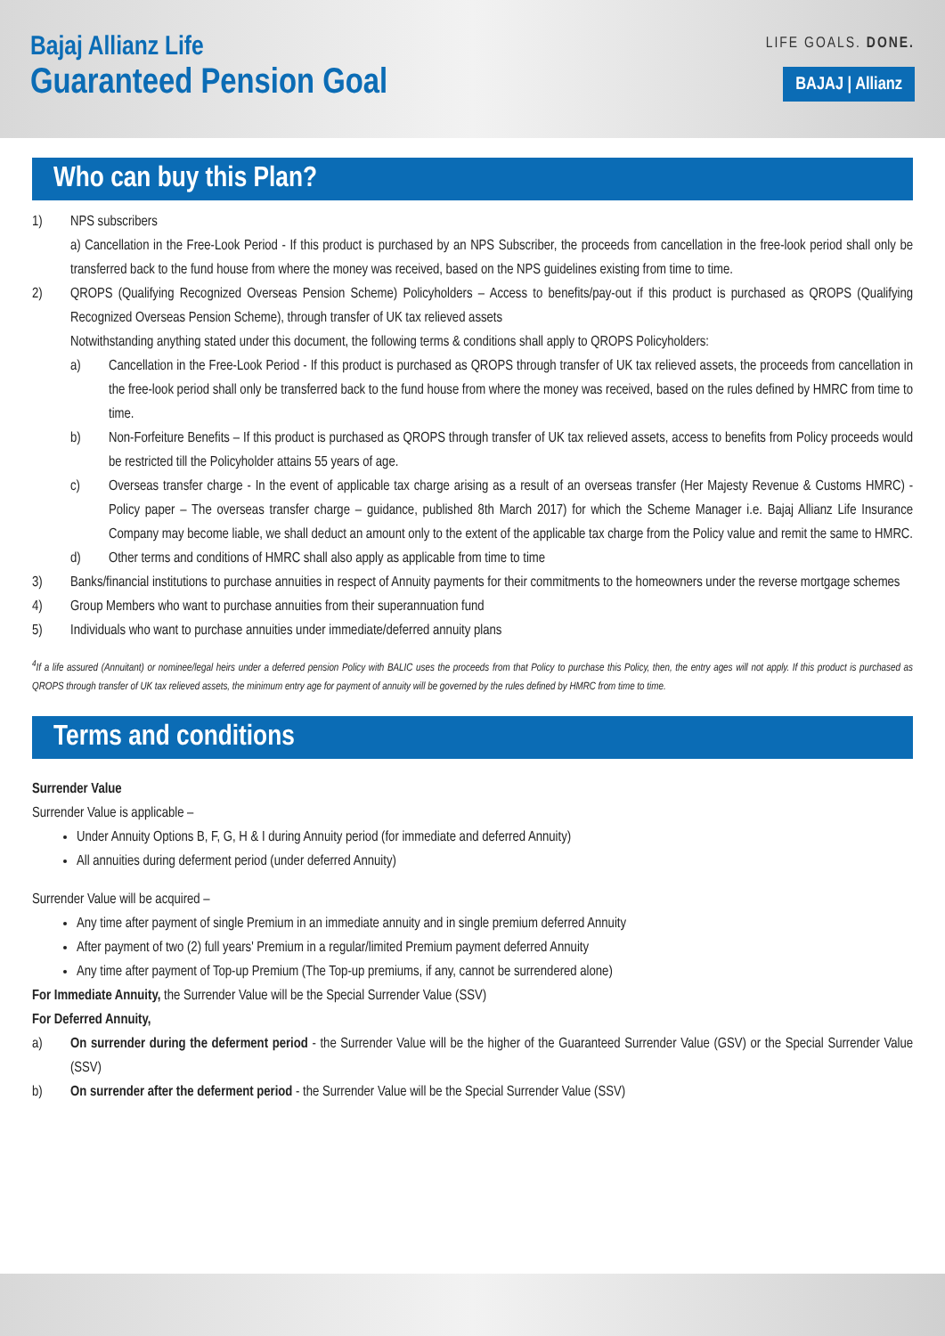Bajaj Allianz Life
Guaranteed Pension Goal
LIFE GOALS. DONE.
BAJAJ | Allianz
Who can buy this Plan?
1) NPS subscribers
a) Cancellation in the Free-Look Period - If this product is purchased by an NPS Subscriber, the proceeds from cancellation in the free-look period shall only be transferred back to the fund house from where the money was received, based on the NPS guidelines existing from time to time.
2) QROPS (Qualifying Recognized Overseas Pension Scheme) Policyholders – Access to benefits/pay-out if this product is purchased as QROPS (Qualifying Recognized Overseas Pension Scheme), through transfer of UK tax relieved assets
Notwithstanding anything stated under this document, the following terms & conditions shall apply to QROPS Policyholders:
a) Cancellation in the Free-Look Period - If this product is purchased as QROPS through transfer of UK tax relieved assets, the proceeds from cancellation in the free-look period shall only be transferred back to the fund house from where the money was received, based on the rules defined by HMRC from time to time.
b) Non-Forfeiture Benefits – If this product is purchased as QROPS through transfer of UK tax relieved assets, access to benefits from Policy proceeds would be restricted till the Policyholder attains 55 years of age.
c) Overseas transfer charge - In the event of applicable tax charge arising as a result of an overseas transfer (Her Majesty Revenue & Customs HMRC) - Policy paper – The overseas transfer charge – guidance, published 8th March 2017) for which the Scheme Manager i.e. Bajaj Allianz Life Insurance Company may become liable, we shall deduct an amount only to the extent of the applicable tax charge from the Policy value and remit the same to HMRC.
d) Other terms and conditions of HMRC shall also apply as applicable from time to time
3) Banks/financial institutions to purchase annuities in respect of Annuity payments for their commitments to the homeowners under the reverse mortgage schemes
4) Group Members who want to purchase annuities from their superannuation fund
5) Individuals who want to purchase annuities under immediate/deferred annuity plans
<sup>4</sup> If a life assured (Annuitant) or nominee/legal heirs under a deferred pension Policy with BALIC uses the proceeds from that Policy to purchase this Policy, then, the entry ages will not apply. If this product is purchased as QROPS through transfer of UK tax relieved assets, the minimum entry age for payment of annuity will be governed by the rules defined by HMRC from time to time.
Terms and conditions
Surrender Value
Surrender Value is applicable –
Under Annuity Options B, F, G, H & I during Annuity period (for immediate and deferred Annuity)
All annuities during deferment period (under deferred Annuity)
Surrender Value will be acquired –
Any time after payment of single Premium in an immediate annuity and in single premium deferred Annuity
After payment of two (2) full years' Premium in a regular/limited Premium payment deferred Annuity
Any time after payment of Top-up Premium (The Top-up premiums, if any, cannot be surrendered alone)
For Immediate Annuity, the Surrender Value will be the Special Surrender Value (SSV)
For Deferred Annuity,
a) On surrender during the deferment period - the Surrender Value will be the higher of the Guaranteed Surrender Value (GSV) or the Special Surrender Value (SSV)
b) On surrender after the deferment period - the Surrender Value will be the Special Surrender Value (SSV)